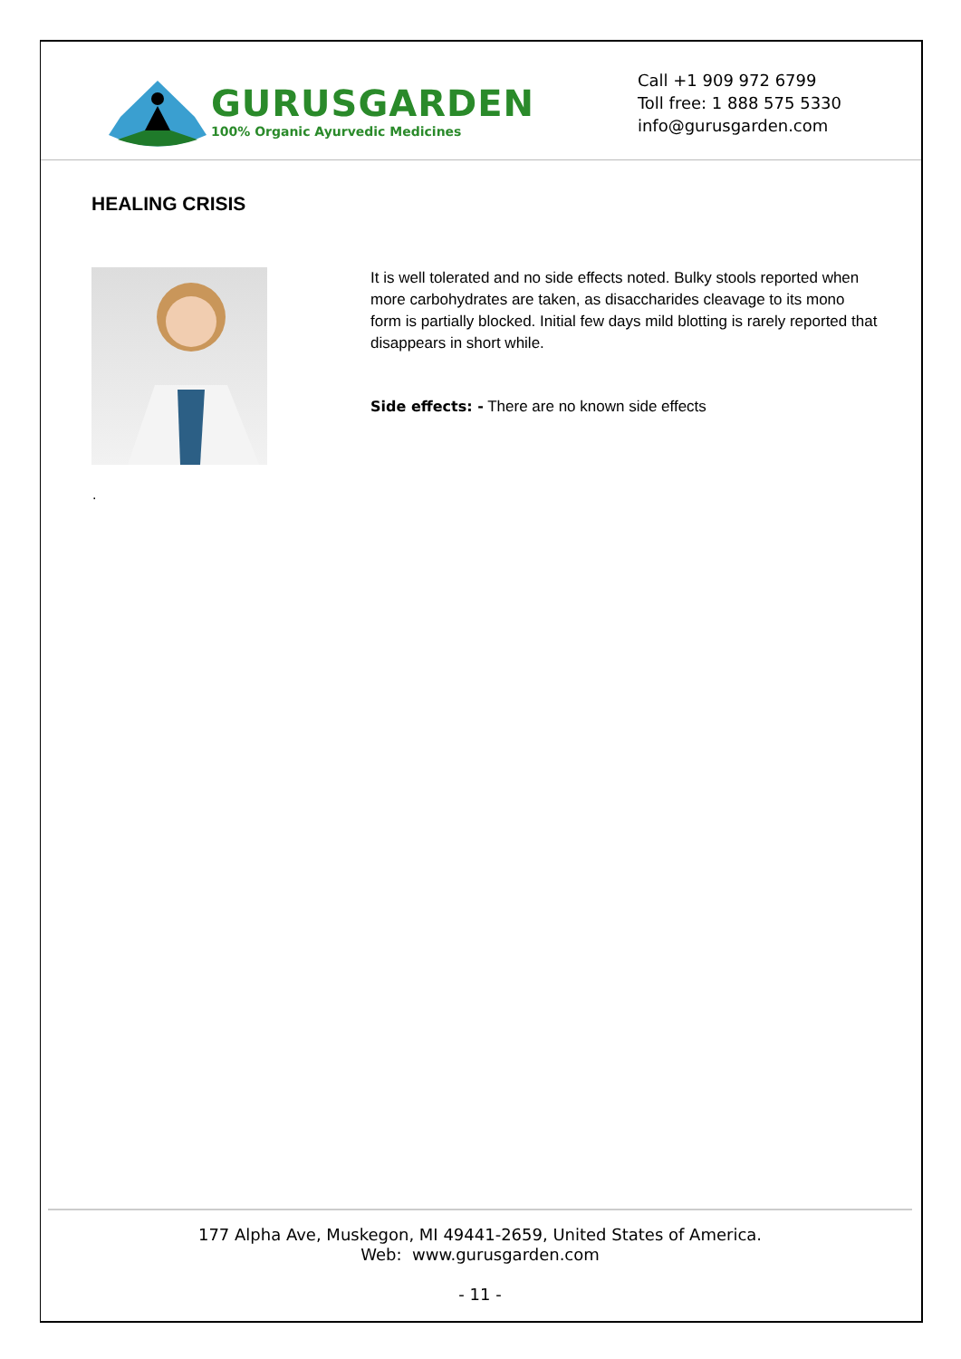GURUSGARDEN
100% Organic Ayurvedic Medicines
Call +1 909 972 6799
Toll free: 1 888 575 5330
info@gurusgarden.com
HEALING CRISIS
It is well tolerated and no side effects noted. Bulky stools reported when more carbohydrates are taken, as disaccharides cleavage to its mono form is partially blocked. Initial few days mild blotting is rarely reported that disappears in short while.
Side effects: - There are no known side effects
.
177 Alpha Ave, Muskegon, MI 49441-2659, United States of America.
Web: www.gurusgarden.com
- 11 -